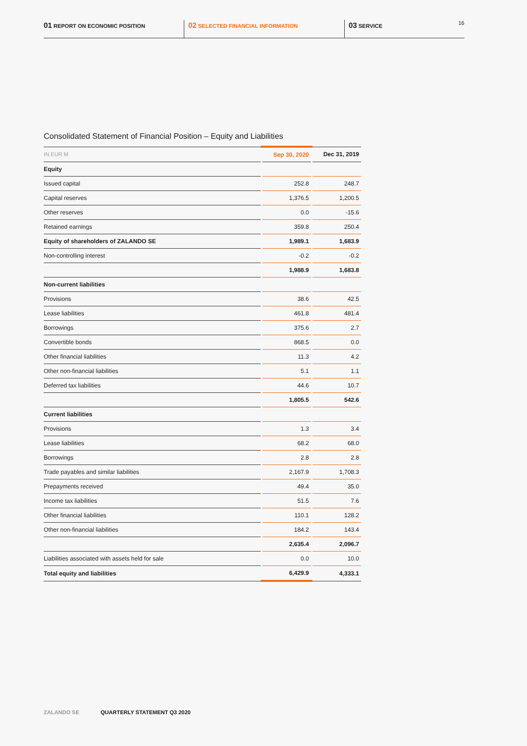01 REPORT ON ECONOMIC POSITION
02 SELECTED FINANCIAL INFORMATION
03 SERVICE 16
Consolidated Statement of Financial Position – Equity and Liabilities
| IN EUR M | Sep 30, 2020 | Dec 31, 2019 |
| --- | --- | --- |
| Equity | | |
| Issued capital | 252.8 | 248.7 |
| Capital reserves | 1,376.5 | 1,200.5 |
| Other reserves | 0.0 | -15.6 |
| Retained earnings | 359.8 | 250.4 |
| Equity of shareholders of ZALANDO SE | 1,989.1 | 1,683.9 |
| Non-controlling interest | -0.2 | -0.2 |
| | 1,988.9 | 1,683.8 |
| Non-current liabilities | | |
| Provisions | 38.6 | 42.5 |
| Lease liabilities | 461.8 | 481.4 |
| Borrowings | 375.6 | 2.7 |
| Convertible bonds | 868.5 | 0.0 |
| Other financial liabilities | 11.3 | 4.2 |
| Other non-financial liabilities | 5.1 | 1.1 |
| Deferred tax liabilities | 44.6 | 10.7 |
| | 1,805.5 | 542.6 |
| Current liabilities | | |
| Provisions | 1.3 | 3.4 |
| Lease liabilities | 68.2 | 68.0 |
| Borrowings | 2.8 | 2.8 |
| Trade payables and similar liabilities | 2,167.9 | 1,708.3 |
| Prepayments received | 49.4 | 35.0 |
| Income tax liabilities | 51.5 | 7.6 |
| Other financial liabilities | 110.1 | 128.2 |
| Other non-financial liabilities | 184.2 | 143.4 |
| | 2,635.4 | 2,096.7 |
| Liabilities associated with assets held for sale | 0.0 | 10.0 |
| Total equity and liabilities | 6,429.9 | 4,333.1 |
ZALANDO SE QUARTERLY STATEMENT Q3 2020